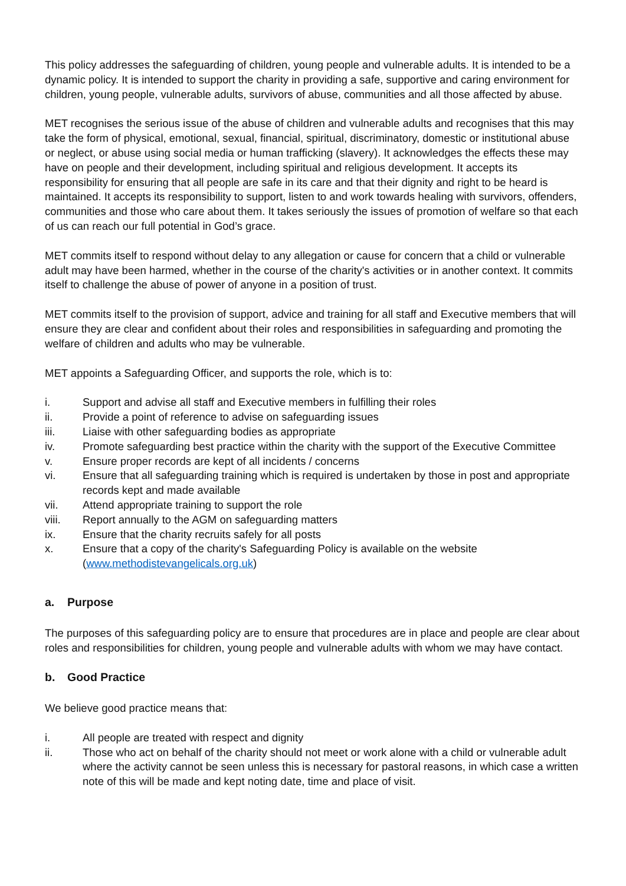This policy addresses the safeguarding of children, young people and vulnerable adults. It is intended to be a dynamic policy. It is intended to support the charity in providing a safe, supportive and caring environment for children, young people, vulnerable adults, survivors of abuse, communities and all those affected by abuse.
MET recognises the serious issue of the abuse of children and vulnerable adults and recognises that this may take the form of physical, emotional, sexual, financial, spiritual, discriminatory, domestic or institutional abuse or neglect, or abuse using social media or human trafficking (slavery). It acknowledges the effects these may have on people and their development, including spiritual and religious development. It accepts its responsibility for ensuring that all people are safe in its care and that their dignity and right to be heard is maintained. It accepts its responsibility to support, listen to and work towards healing with survivors, offenders, communities and those who care about them. It takes seriously the issues of promotion of welfare so that each of us can reach our full potential in God’s grace.
MET commits itself to respond without delay to any allegation or cause for concern that a child or vulnerable adult may have been harmed, whether in the course of the charity's activities or in another context. It commits itself to challenge the abuse of power of anyone in a position of trust.
MET commits itself to the provision of support, advice and training for all staff and Executive members that will ensure they are clear and confident about their roles and responsibilities in safeguarding and promoting the welfare of children and adults who may be vulnerable.
MET appoints a Safeguarding Officer, and supports the role, which is to:
i. Support and advise all staff and Executive members in fulfilling their roles
ii. Provide a point of reference to advise on safeguarding issues
iii. Liaise with other safeguarding bodies as appropriate
iv. Promote safeguarding best practice within the charity with the support of the Executive Committee
v. Ensure proper records are kept of all incidents / concerns
vi. Ensure that all safeguarding training which is required is undertaken by those in post and appropriate records kept and made available
vii. Attend appropriate training to support the role
viii. Report annually to the AGM on safeguarding matters
ix. Ensure that the charity recruits safely for all posts
x. Ensure that a copy of the charity's Safeguarding Policy is available on the website (www.methodistevangelicals.org.uk)
a. Purpose
The purposes of this safeguarding policy are to ensure that procedures are in place and people are clear about roles and responsibilities for children, young people and vulnerable adults with whom we may have contact.
b. Good Practice
We believe good practice means that:
i. All people are treated with respect and dignity
ii. Those who act on behalf of the charity should not meet or work alone with a child or vulnerable adult where the activity cannot be seen unless this is necessary for pastoral reasons, in which case a written note of this will be made and kept noting date, time and place of visit.